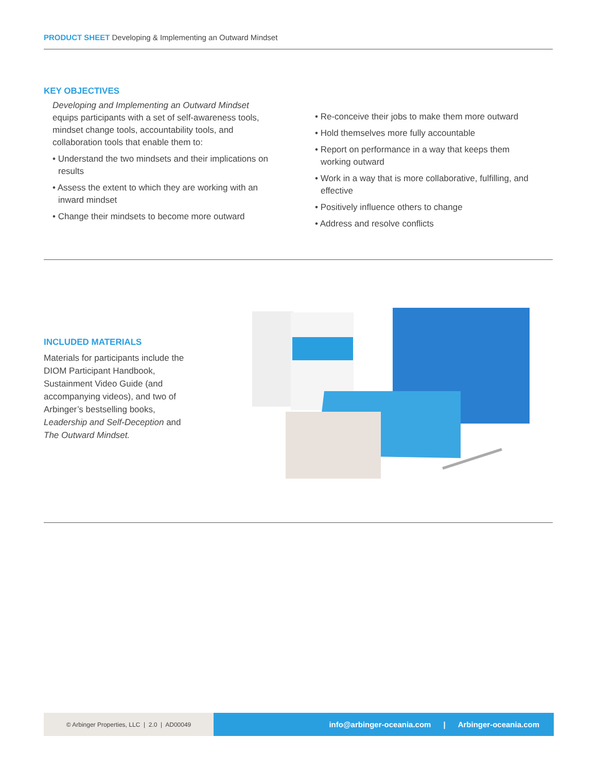PRODUCT SHEET Developing & Implementing an Outward Mindset
KEY OBJECTIVES
Developing and Implementing an Outward Mindset equips participants with a set of self-awareness tools, mindset change tools, accountability tools, and collaboration tools that enable them to:
• Understand the two mindsets and their implications on results
• Assess the extent to which they are working with an inward mindset
• Change their mindsets to become more outward
• Re-conceive their jobs to make them more outward
• Hold themselves more fully accountable
• Report on performance in a way that keeps them working outward
• Work in a way that is more collaborative, fulfilling, and effective
• Positively influence others to change
• Address and resolve conflicts
INCLUDED MATERIALS
Materials for participants include the DIOM Participant Handbook, Sustainment Video Guide (and accompanying videos), and two of Arbinger’s bestselling books, Leadership and Self-Deception and The Outward Mindset.
© Arbinger Properties, LLC | 2.0 | AD00049
info@arbinger-oceania.com | Arbinger-oceania.com